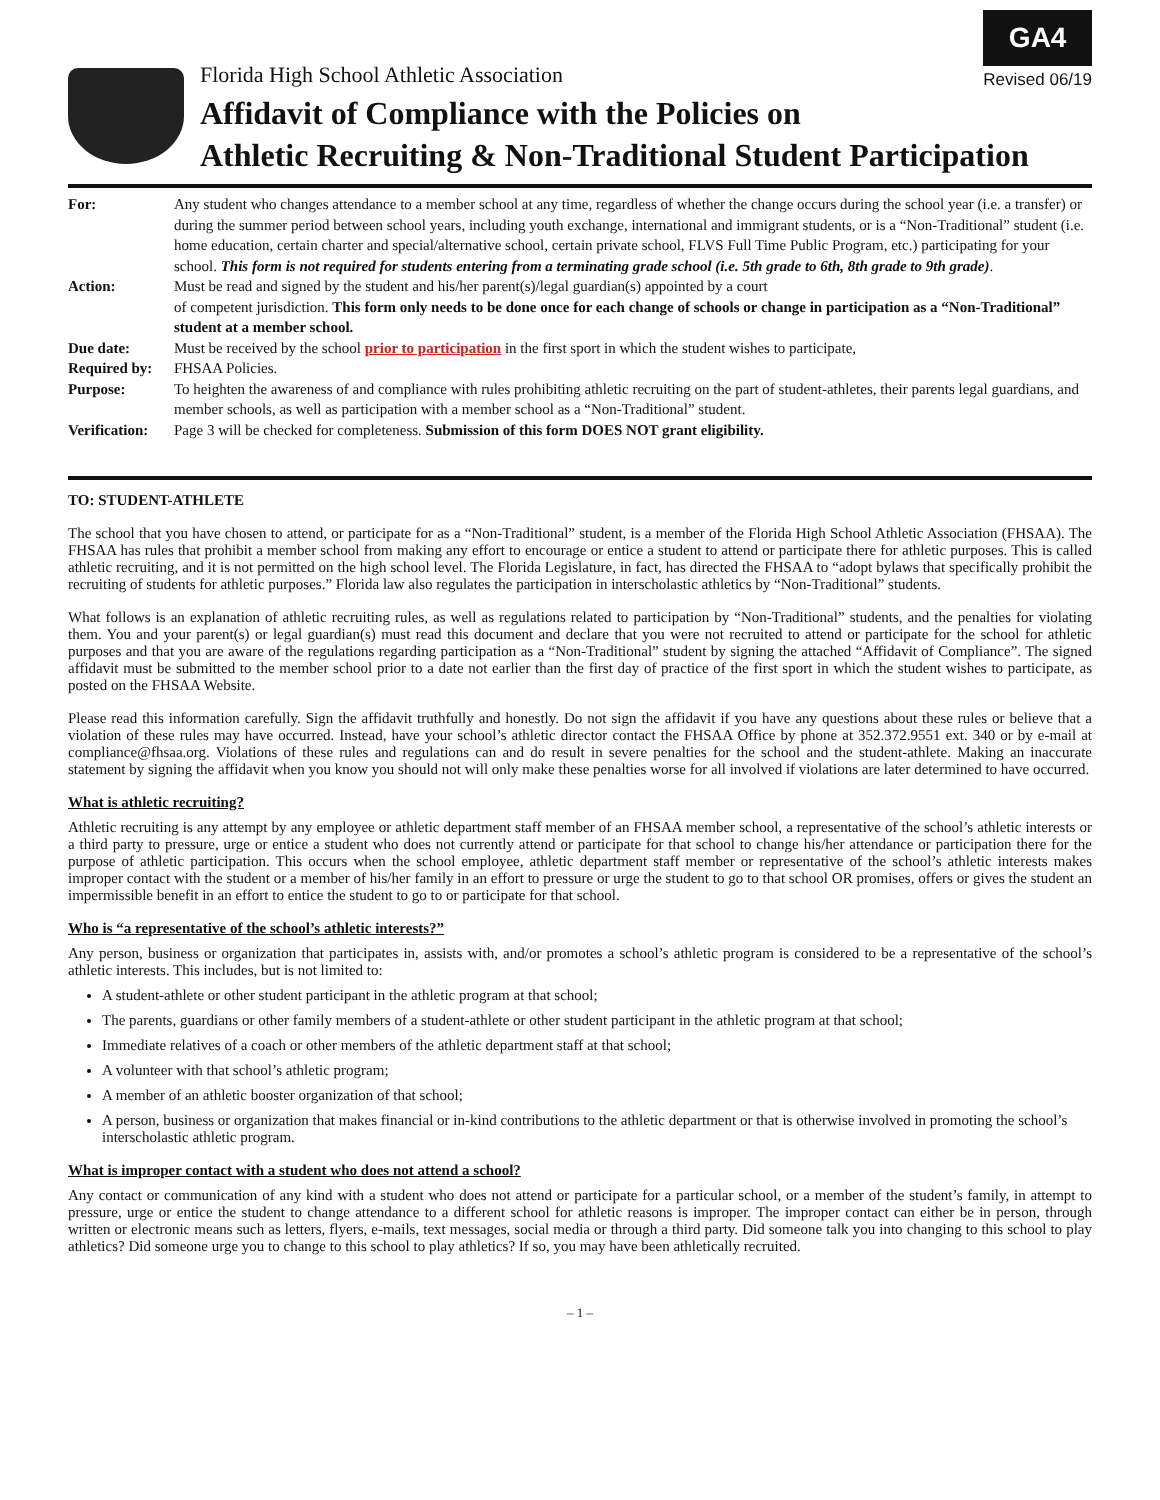GA4
Revised 06/19
Florida High School Athletic Association
Affidavit of Compliance with the Policies on
Athletic Recruiting & Non-Traditional Student Participation
| For: | Any student who changes attendance to a member school at any time, regardless of whether the change occurs during the school year (i.e. a transfer) or during the summer period between school years, including youth exchange, international and immigrant students, or is a “Non-Traditional” student (i.e. home education, certain charter and special/alternative school, certain private school, FLVS Full Time Public Program, etc.) participating for your school. This form is not required for students entering from a terminating grade school (i.e. 5th grade to 6th, 8th grade to 9th grade) . |
| Action: | Must be read and signed by the student and his/her parent(s)/legal guardian(s) appointed by a court of competent jurisdiction. This form only needs to be done once for each change of schools or change in participation as a “Non-Traditional” student at a member school. |
| Due date: | Must be received by the school prior to participation in the first sport in which the student wishes to participate, |
| Required by: | FHSAA Policies. |
| Purpose: | To heighten the awareness of and compliance with rules prohibiting athletic recruiting on the part of student-athletes, their parents legal guardians, and member schools, as well as participation with a member school as a “Non-Traditional” student. |
| Verification: | Page 3 will be checked for completeness. Submission of this form DOES NOT grant eligibility. |
TO: STUDENT-ATHLETE
The school that you have chosen to attend, or participate for as a “Non-Traditional” student, is a member of the Florida High School Athletic Association (FHSAA). The FHSAA has rules that prohibit a member school from making any effort to encourage or entice a student to attend or participate there for athletic purposes. This is called athletic recruiting, and it is not permitted on the high school level. The Florida Legislature, in fact, has directed the FHSAA to “adopt bylaws that specifically prohibit the recruiting of students for athletic purposes.” Florida law also regulates the participation in interscholastic athletics by “Non-Traditional” students.
What follows is an explanation of athletic recruiting rules, as well as regulations related to participation by “Non-Traditional” students, and the penalties for violating them. You and your parent(s) or legal guardian(s) must read this document and declare that you were not recruited to attend or participate for the school for athletic purposes and that you are aware of the regulations regarding participation as a “Non-Traditional” student by signing the attached “Affidavit of Compliance”. The signed affidavit must be submitted to the member school prior to a date not earlier than the first day of practice of the first sport in which the student wishes to participate, as posted on the FHSAA Website.
Please read this information carefully. Sign the affidavit truthfully and honestly. Do not sign the affidavit if you have any questions about these rules or believe that a violation of these rules may have occurred. Instead, have your school’s athletic director contact the FHSAA Office by phone at 352.372.9551 ext. 340 or by e-mail at compliance@fhsaa.org. Violations of these rules and regulations can and do result in severe penalties for the school and the student-athlete. Making an inaccurate statement by signing the affidavit when you know you should not will only make these penalties worse for all involved if violations are later determined to have occurred.
What is athletic recruiting?
Athletic recruiting is any attempt by any employee or athletic department staff member of an FHSAA member school, a representative of the school’s athletic interests or a third party to pressure, urge or entice a student who does not currently attend or participate for that school to change his/her attendance or participation there for the purpose of athletic participation. This occurs when the school employee, athletic department staff member or representative of the school’s athletic interests makes improper contact with the student or a member of his/her family in an effort to pressure or urge the student to go to that school OR promises, offers or gives the student an impermissible benefit in an effort to entice the student to go to or participate for that school.
Who is “a representative of the school’s athletic interests?”
Any person, business or organization that participates in, assists with, and/or promotes a school’s athletic program is considered to be a representative of the school’s athletic interests. This includes, but is not limited to:
A student-athlete or other student participant in the athletic program at that school;
The parents, guardians or other family members of a student-athlete or other student participant in the athletic program at that school;
Immediate relatives of a coach or other members of the athletic department staff at that school;
A volunteer with that school’s athletic program;
A member of an athletic booster organization of that school;
A person, business or organization that makes financial or in-kind contributions to the athletic department or that is otherwise involved in promoting the school’s interscholastic athletic program.
What is improper contact with a student who does not attend a school?
Any contact or communication of any kind with a student who does not attend or participate for a particular school, or a member of the student’s family, in attempt to pressure, urge or entice the student to change attendance to a different school for athletic reasons is improper. The improper contact can either be in person, through written or electronic means such as letters, flyers, e-mails, text messages, social media or through a third party. Did someone talk you into changing to this school to play athletics? Did someone urge you to change to this school to play athletics? If so, you may have been athletically recruited.
– 1 –